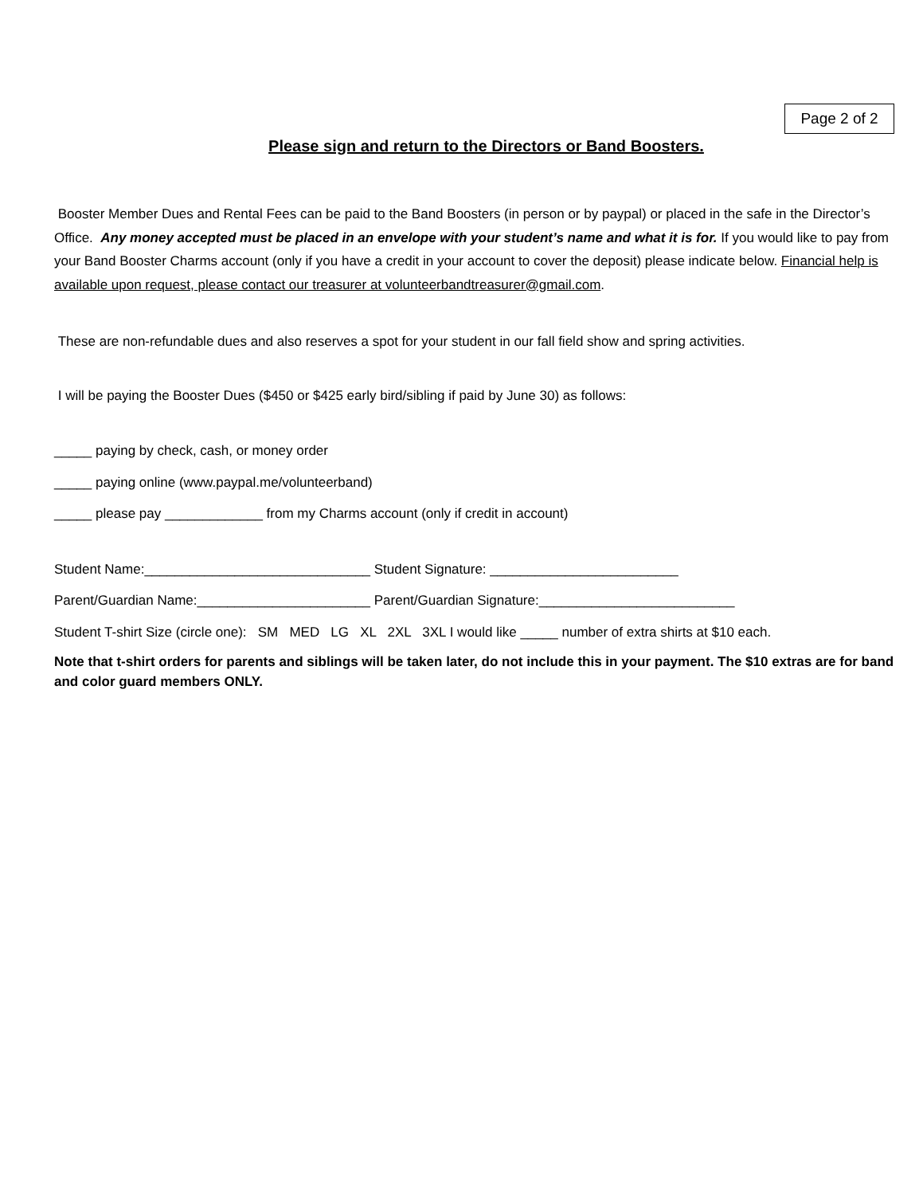Page 2 of 2
Please sign and return to the Directors or Band Boosters.
Booster Member Dues and Rental Fees can be paid to the Band Boosters (in person or by paypal) or placed in the safe in the Director’s Office. Any money accepted must be placed in an envelope with your student’s name and what it is for. If you would like to pay from your Band Booster Charms account (only if you have a credit in your account to cover the deposit) please indicate below. Financial help is available upon request, please contact our treasurer at volunteerbandtreasurer@gmail.com.
These are non-refundable dues and also reserves a spot for your student in our fall field show and spring activities.
I will be paying the Booster Dues ($450 or $425 early bird/sibling if paid by June 30) as follows:
_____ paying by check, cash, or money order
_____ paying online (www.paypal.me/volunteerband)
_____ please pay _____________ from my Charms account (only if credit in account)
Student Name:______________________________ Student Signature: _________________________
Parent/Guardian Name:_______________________ Parent/Guardian Signature:__________________________
Student T-shirt Size (circle one): SM MED LG XL 2XL 3XL I would like _____ number of extra shirts at $10 each.
Note that t-shirt orders for parents and siblings will be taken later, do not include this in your payment. The $10 extras are for band and color guard members ONLY.